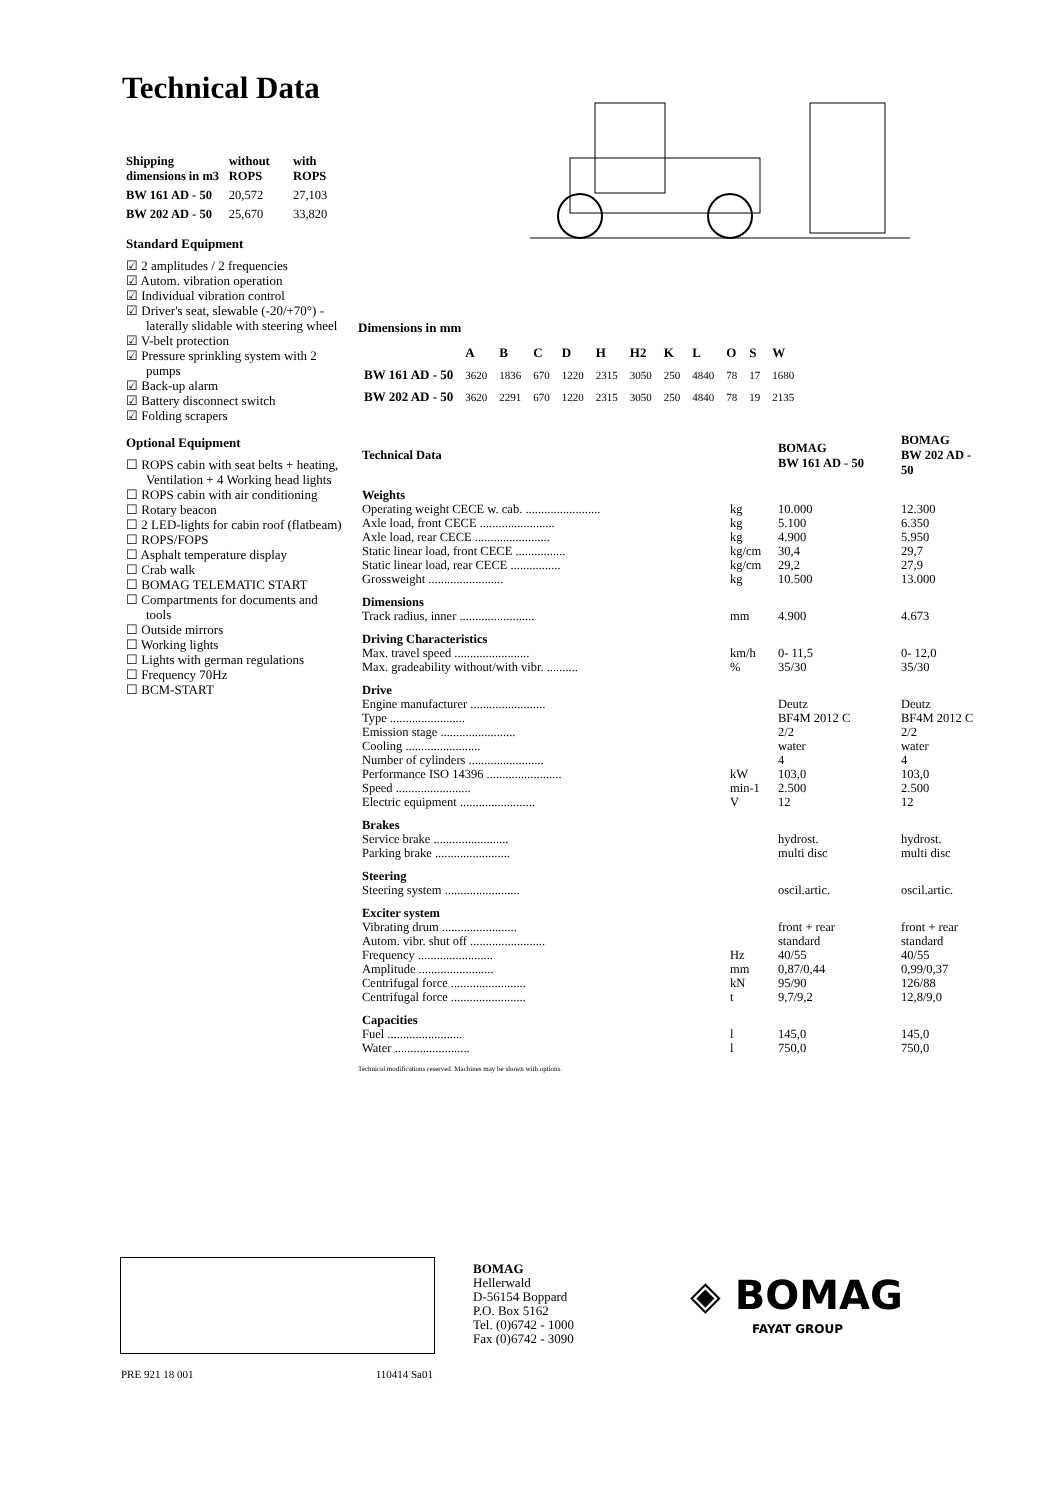Technical Data
| Shipping dimensions in m3 | without ROPS | with ROPS |
| --- | --- | --- |
| BW 161 AD - 50 | 20,572 | 27,103 |
| BW 202 AD - 50 | 25,670 | 33,820 |
Standard Equipment
☑ 2 amplitudes / 2 frequencies
☑ Autom. vibration operation
☑ Individual vibration control
☑ Driver's seat, slewable (-20/+70°) - laterally slidable with steering wheel
☑ V-belt protection
☑ Pressure sprinkling system with 2 pumps
☑ Back-up alarm
☑ Battery disconnect switch
☑ Folding scrapers
Optional Equipment
☐ ROPS cabin with seat belts + heating, Ventilation + 4 Working head lights
☐ ROPS cabin with air conditioning
☐ Rotary beacon
☐ 2 LED-lights for cabin roof (flatbeam)
☐ ROPS/FOPS
☐ Asphalt temperature display
☐ Crab walk
☐ BOMAG TELEMATIC START
☐ Compartments for documents and tools
☐ Outside mirrors
☐ Working lights
☐ Lights with german regulations
☐ Frequency 70Hz
☐ BCM-START
Dimensions in mm
| | A | B | C | D | H | H2 | K | L | O | S | W |
| --- | --- | --- | --- | --- | --- | --- | --- | --- | --- | --- | --- |
| BW 161 AD - 50 | 3620 | 1836 | 670 | 1220 | 2315 | 3050 | 250 | 4840 | 78 | 17 | 1680 |
| BW 202 AD - 50 | 3620 | 2291 | 670 | 1220 | 2315 | 3050 | 250 | 4840 | 78 | 19 | 2135 |
| Technical Data | | BOMAG BW 161 AD - 50 | BOMAG BW 202 AD - 50 |
| --- | --- | --- | --- |
| Weights | | | |
| Operating weight CECE w. cab. ........................ | kg | 10.000 | 12.300 |
| Axle load, front CECE ........................ | kg | 5.100 | 6.350 |
| Axle load, rear CECE ........................ | kg | 4.900 | 5.950 |
| Static linear load, front CECE ................ | kg/cm | 30,4 | 29,7 |
| Static linear load, rear CECE ................ | kg/cm | 29,2 | 27,9 |
| Grossweight ........................ | kg | 10.500 | 13.000 |
| Dimensions | | | |
| Track radius, inner ........................ | mm | 4.900 | 4.673 |
| Driving Characteristics | | | |
| Max. travel speed ........................ | km/h | 0- 11,5 | 0- 12,0 |
| Max. gradeability without/with vibr. .......... | % | 35/30 | 35/30 |
| Drive | | | |
| Engine manufacturer ........................ | | Deutz | Deutz |
| Type ........................ | | BF4M 2012 C | BF4M 2012 C |
| Emission stage ........................ | | 2/2 | 2/2 |
| Cooling ........................ | | water | water |
| Number of cylinders ........................ | | 4 | 4 |
| Performance ISO 14396 ........................ | kW | 103,0 | 103,0 |
| Speed ........................ | min-1 | 2.500 | 2.500 |
| Electric equipment ........................ | V | 12 | 12 |
| Brakes | | | |
| Service brake ........................ | | hydrost. | hydrost. |
| Parking brake ........................ | | multi disc | multi disc |
| Steering | | | |
| Steering system ........................ | | oscil.artic. | oscil.artic. |
| Exciter system | | | |
| Vibrating drum ........................ | | front + rear | front + rear |
| Autom. vibr. shut off ........................ | | standard | standard |
| Frequency ........................ | Hz | 40/55 | 40/55 |
| Amplitude ........................ | mm | 0,87/0,44 | 0,99/0,37 |
| Centrifugal force ........................ | kN | 95/90 | 126/88 |
| Centrifugal force ........................ | t | 9,7/9,2 | 12,8/9,0 |
| Capacities | | | |
| Fuel ........................ | l | 145,0 | 145,0 |
| Water ........................ | l | 750,0 | 750,0 |
Technical modifications reserved. Machines may be shown with options.
BOMAG
Hellerwald
D-56154 Boppard
P.O. Box 5162
Tel. (0)6742 - 1000
Fax (0)6742 - 3090
◈ BOMAG
FAYAT GROUP
PRE 921 18 001 110414 Sa01